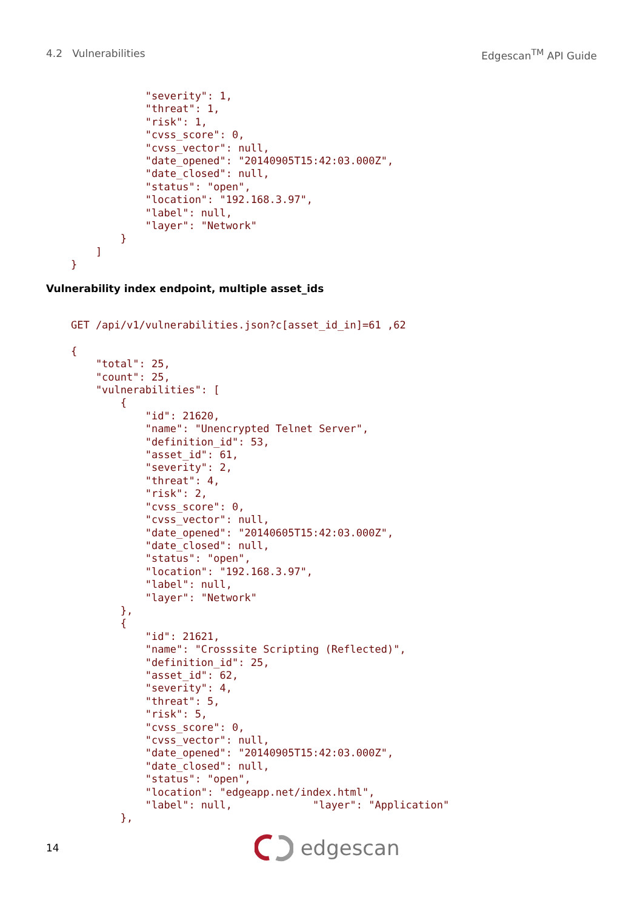4.2 Vulnerabilities Edgescan<sup>TM</sup> API Guide
                "severity": 1,
                "threat": 1,
                "risk": 1,
                "cvss_score": 0,
                "cvss_vector": null,
                "date_opened": "20140905T15:42:03.000Z",
                "date_closed": null,
                "status": "open",
                "location": "192.168.3.97",
                "label": null,
                "layer": "Network"
            }
        ]
    }
Vulnerability index endpoint, multiple asset_ids
    GET /api/v1/vulnerabilities.json?c[asset_id_in]=61 ,62

    {
        "total": 25,
        "count": 25,
        "vulnerabilities": [
            {
                "id": 21620,
                "name": "Unencrypted Telnet Server",
                "definition_id": 53,
                "asset_id": 61,
                "severity": 2,
                "threat": 4,
                "risk": 2,
                "cvss_score": 0,
                "cvss_vector": null,
                "date_opened": "20140605T15:42:03.000Z",
                "date_closed": null,
                "status": "open",
                "location": "192.168.3.97",
                "label": null,
                "layer": "Network"
            },
            {
                "id": 21621,
                "name": "Crosssite Scripting (Reflected)",
                "definition_id": 25,
                "asset_id": 62,
                "severity": 4,
                "threat": 5,
                "risk": 5,
                "cvss_score": 0,
                "cvss_vector": null,
                "date_opened": "20140905T15:42:03.000Z",
                "date_closed": null,
                "status": "open",
                "location": "edgeapp.net/index.html",
                "label": null,             "layer": "Application"
            },
14 edgescan